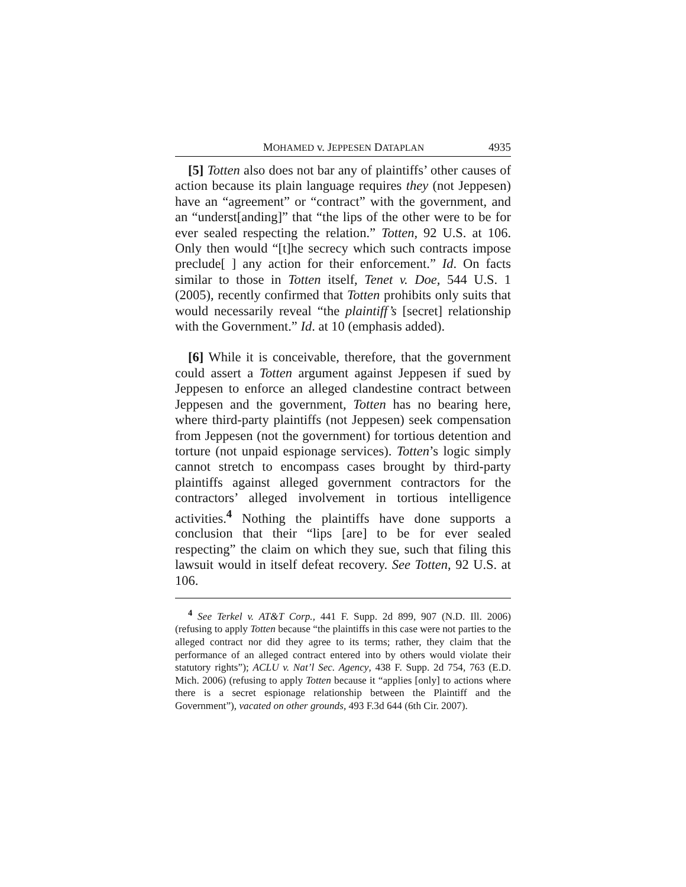MOHAMED v. JEPPESEN DATAPLAN 4935
[5] Totten also does not bar any of plaintiffs’ other causes of action because its plain language requires they (not Jeppesen) have an “agreement” or “contract” with the government, and an “underst[anding]” that “the lips of the other were to be for ever sealed respecting the relation.” Totten, 92 U.S. at 106. Only then would “[t]he secrecy which such contracts impose preclude[ ] any action for their enforcement.” Id. On facts similar to those in Totten itself, Tenet v. Doe, 544 U.S. 1 (2005), recently confirmed that Totten prohibits only suits that would necessarily reveal “the plaintiff’s [secret] relationship with the Government.” Id. at 10 (emphasis added).
[6] While it is conceivable, therefore, that the government could assert a Totten argument against Jeppesen if sued by Jeppesen to enforce an alleged clandestine contract between Jeppesen and the government, Totten has no bearing here, where third-party plaintiffs (not Jeppesen) seek compensation from Jeppesen (not the government) for tortious detention and torture (not unpaid espionage services). Totten’s logic simply cannot stretch to encompass cases brought by third-party plaintiffs against alleged government contractors for the contractors’ alleged involvement in tortious intelligence activities.<sup>4</sup> Nothing the plaintiffs have done supports a conclusion that their “lips [are] to be for ever sealed respecting” the claim on which they sue, such that filing this lawsuit would in itself defeat recovery. See Totten, 92 U.S. at 106.
<sup>4</sup> See Terkel v. AT&T Corp., 441 F. Supp. 2d 899, 907 (N.D. Ill. 2006) (refusing to apply Totten because “the plaintiffs in this case were not parties to the alleged contract nor did they agree to its terms; rather, they claim that the performance of an alleged contract entered into by others would violate their statutory rights”); ACLU v. Nat’l Sec. Agency, 438 F. Supp. 2d 754, 763 (E.D. Mich. 2006) (refusing to apply Totten because it “applies [only] to actions where there is a secret espionage relationship between the Plaintiff and the Government”), vacated on other grounds, 493 F.3d 644 (6th Cir. 2007).